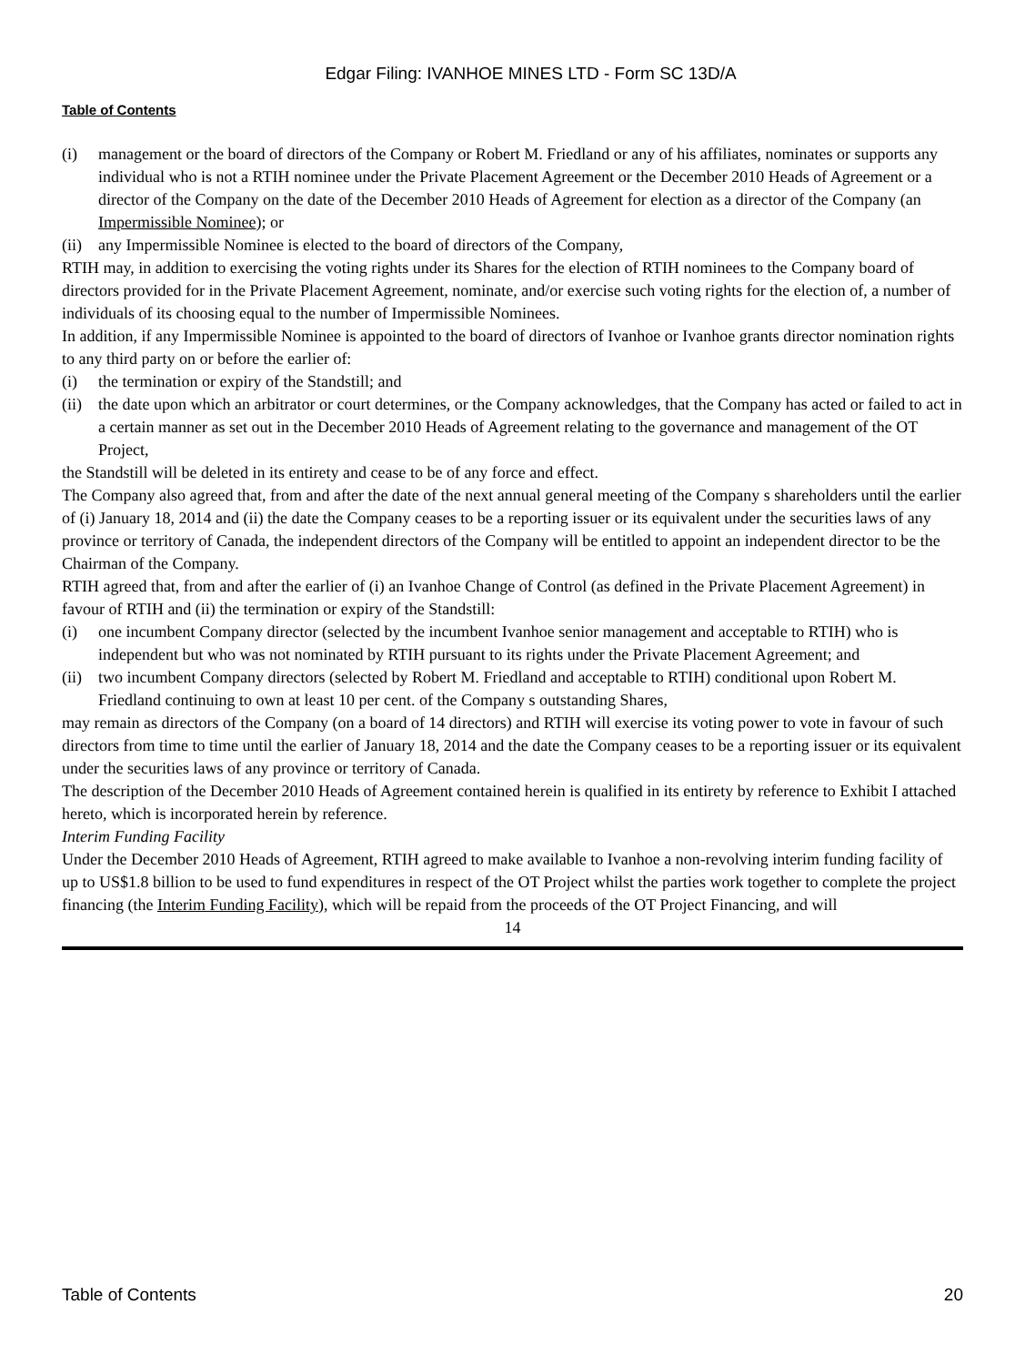Edgar Filing: IVANHOE MINES LTD - Form SC 13D/A
Table of Contents
(i) management or the board of directors of the Company or Robert M. Friedland or any of his affiliates, nominates or supports any individual who is not a RTIH nominee under the Private Placement Agreement or the December 2010 Heads of Agreement or a director of the Company on the date of the December 2010 Heads of Agreement for election as a director of the Company (an Impermissible Nominee); or
(ii) any Impermissible Nominee is elected to the board of directors of the Company,
RTIH may, in addition to exercising the voting rights under its Shares for the election of RTIH nominees to the Company board of directors provided for in the Private Placement Agreement, nominate, and/or exercise such voting rights for the election of, a number of individuals of its choosing equal to the number of Impermissible Nominees.
In addition, if any Impermissible Nominee is appointed to the board of directors of Ivanhoe or Ivanhoe grants director nomination rights to any third party on or before the earlier of:
(i) the termination or expiry of the Standstill; and
(ii) the date upon which an arbitrator or court determines, or the Company acknowledges, that the Company has acted or failed to act in a certain manner as set out in the December 2010 Heads of Agreement relating to the governance and management of the OT Project,
the Standstill will be deleted in its entirety and cease to be of any force and effect.
The Company also agreed that, from and after the date of the next annual general meeting of the Company s shareholders until the earlier of (i) January 18, 2014 and (ii) the date the Company ceases to be a reporting issuer or its equivalent under the securities laws of any province or territory of Canada, the independent directors of the Company will be entitled to appoint an independent director to be the Chairman of the Company.
RTIH agreed that, from and after the earlier of (i) an Ivanhoe Change of Control (as defined in the Private Placement Agreement) in favour of RTIH and (ii) the termination or expiry of the Standstill:
(i) one incumbent Company director (selected by the incumbent Ivanhoe senior management and acceptable to RTIH) who is independent but who was not nominated by RTIH pursuant to its rights under the Private Placement Agreement; and
(ii) two incumbent Company directors (selected by Robert M. Friedland and acceptable to RTIH) conditional upon Robert M. Friedland continuing to own at least 10 per cent. of the Company s outstanding Shares,
may remain as directors of the Company (on a board of 14 directors) and RTIH will exercise its voting power to vote in favour of such directors from time to time until the earlier of January 18, 2014 and the date the Company ceases to be a reporting issuer or its equivalent under the securities laws of any province or territory of Canada.
The description of the December 2010 Heads of Agreement contained herein is qualified in its entirety by reference to Exhibit I attached hereto, which is incorporated herein by reference.
Interim Funding Facility
Under the December 2010 Heads of Agreement, RTIH agreed to make available to Ivanhoe a non-revolving interim funding facility of up to US$1.8 billion to be used to fund expenditures in respect of the OT Project whilst the parties work together to complete the project financing (the Interim Funding Facility), which will be repaid from the proceeds of the OT Project Financing, and will
14
Table of Contents 20